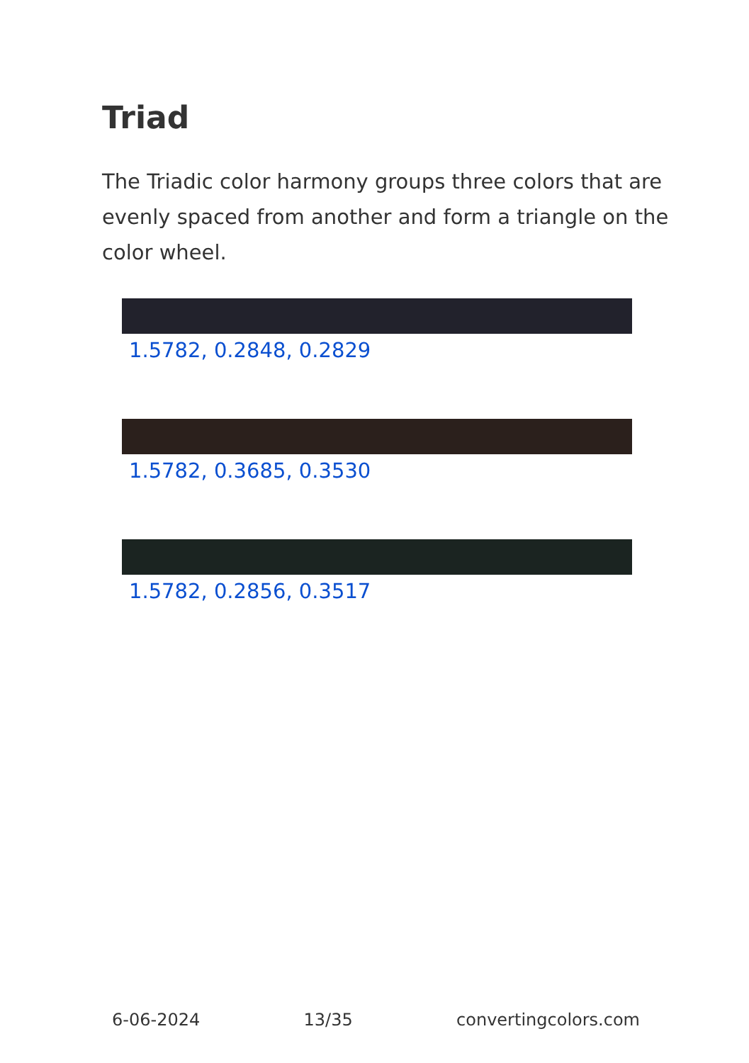Triad
The Triadic color harmony groups three colors that are evenly spaced from another and form a triangle on the color wheel.
1.5782, 0.2848, 0.2829
1.5782, 0.3685, 0.3530
1.5782, 0.2856, 0.3517
6-06-2024 13/35 convertingcolors.com